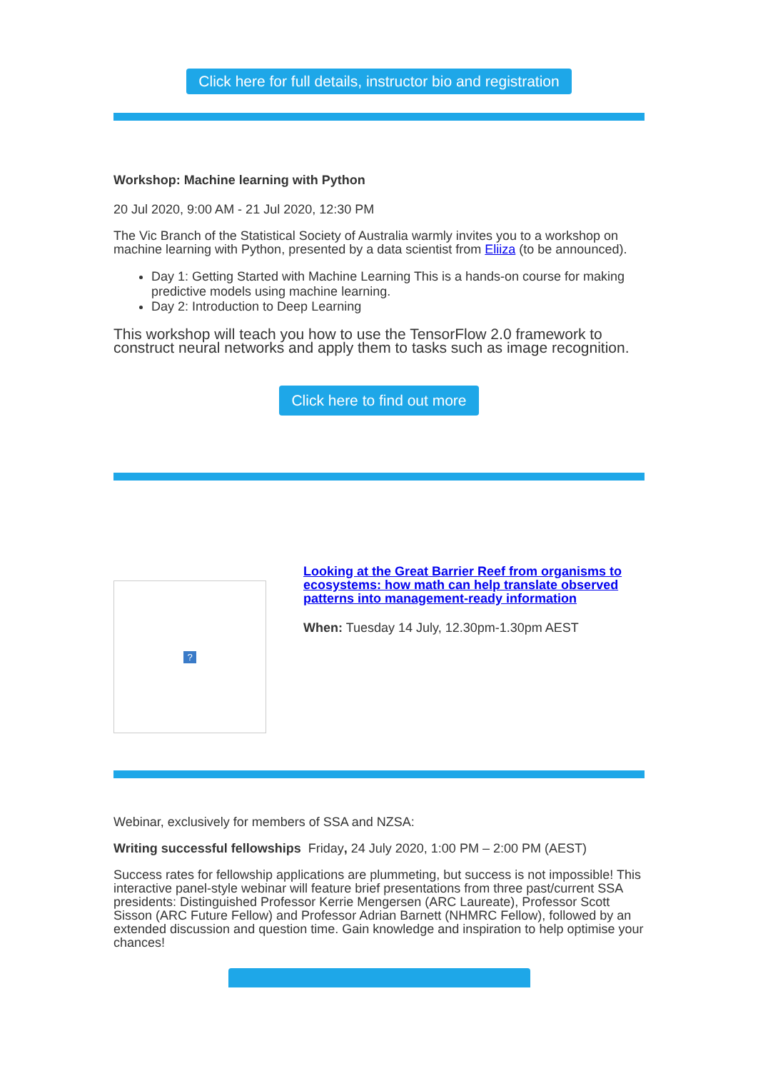Click here for full details, instructor bio and registration
Workshop: Machine learning with Python
20 Jul 2020, 9:00 AM - 21 Jul 2020, 12:30 PM
The Vic Branch of the Statistical Society of Australia warmly invites you to a workshop on machine learning with Python, presented by a data scientist from Eliiza (to be announced).
Day 1: Getting Started with Machine Learning This is a hands-on course for making predictive models using machine learning.
Day 2: Introduction to Deep Learning
This workshop will teach you how to use the TensorFlow 2.0 framework to construct neural networks and apply them to tasks such as image recognition.
Click here to find out more
?
Looking at the Great Barrier Reef from organisms to ecosystems: how math can help translate observed patterns into management-ready information
When: Tuesday 14 July, 12.30pm-1.30pm AEST
Webinar, exclusively for members of SSA and NZSA:
Writing successful fellowships Friday, 24 July 2020, 1:00 PM – 2:00 PM (AEST)
Success rates for fellowship applications are plummeting, but success is not impossible! This interactive panel-style webinar will feature brief presentations from three past/current SSA presidents: Distinguished Professor Kerrie Mengersen (ARC Laureate), Professor Scott Sisson (ARC Future Fellow) and Professor Adrian Barnett (NHMRC Fellow), followed by an extended discussion and question time. Gain knowledge and inspiration to help optimise your chances!